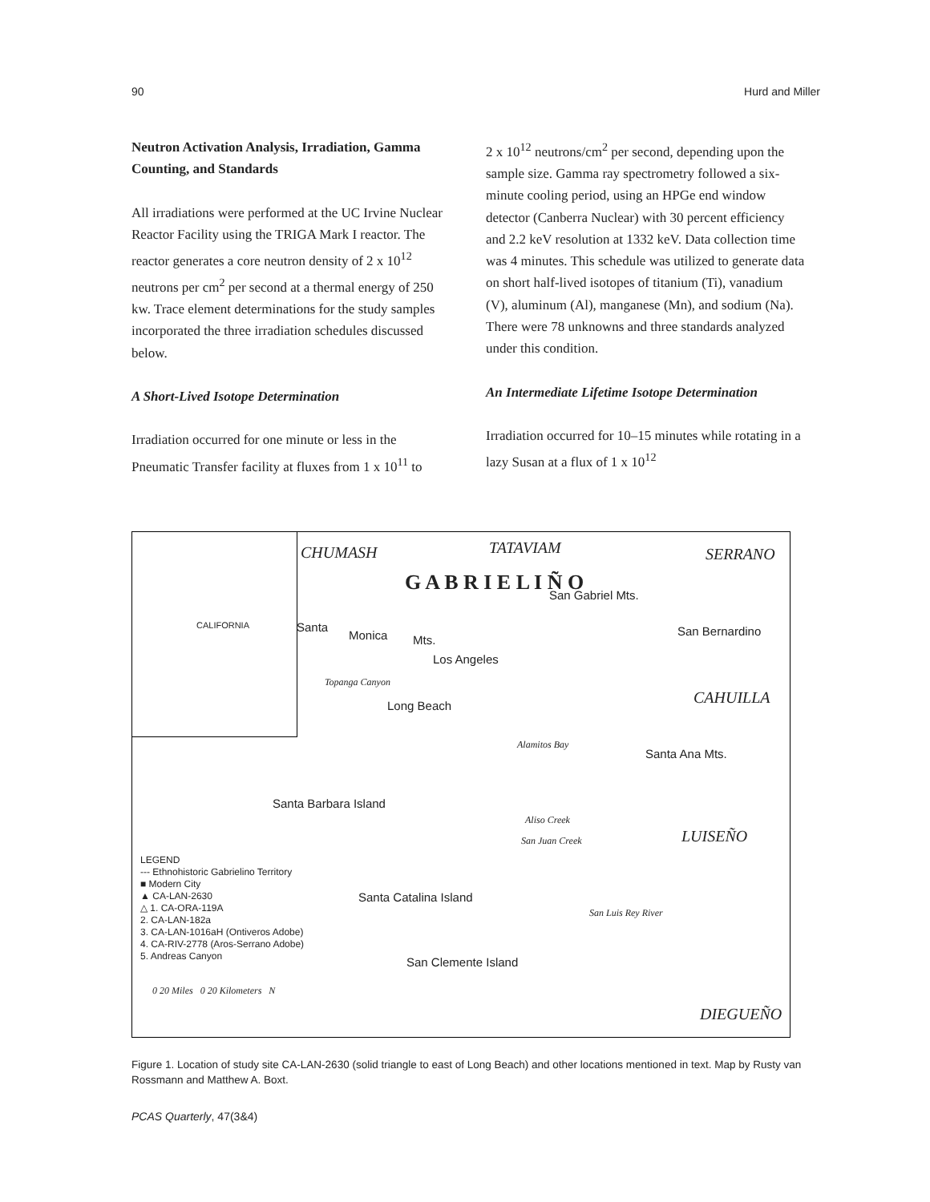90 Hurd and Miller
Neutron Activation Analysis, Irradiation, Gamma Counting, and Standards
All irradiations were performed at the UC Irvine Nuclear Reactor Facility using the TRIGA Mark I reactor. The reactor generates a core neutron density of 2 x 10<sup>12</sup> neutrons per cm<sup>2</sup> per second at a thermal energy of 250 kw. Trace element determinations for the study samples incorporated the three irradiation schedules discussed below.
A Short-Lived Isotope Determination
Irradiation occurred for one minute or less in the Pneumatic Transfer facility at fluxes from 1 x 10<sup>11</sup> to
2 x 10<sup>12</sup> neutrons/cm<sup>2</sup> per second, depending upon the sample size. Gamma ray spectrometry followed a six-minute cooling period, using an HPGe end window detector (Canberra Nuclear) with 30 percent efficiency and 2.2 keV resolution at 1332 keV. Data collection time was 4 minutes. This schedule was utilized to generate data on short half-lived isotopes of titanium (Ti), vanadium (V), aluminum (Al), manganese (Mn), and sodium (Na). There were 78 unknowns and three standards analyzed under this condition.
An Intermediate Lifetime Isotope Determination
Irradiation occurred for 10–15 minutes while rotating in a lazy Susan at a flux of 1 x 10<sup>12</sup>
CALIFORNIA
CHUMASH TATAVIAM SERRANO
San Gabriel Mts. G A B R I E L I Ñ O
Santa
Monica Mts.
San Bernardino
Los Angeles
Topanga Canyon
CAHUILLA Long Beach
Alamitos Bay
Santa Ana Mts.
Santa Barbara Island
Aliso Creek
San Juan Creek LUISEÑO
LEGEND
--- Ethnohistoric Gabrielino Territory
■ Modern City
▲ CA-LAN-2630
△ 1. CA-ORA-119A
2. CA-LAN-182a
3. CA-LAN-1016aH (Ontiveros Adobe)
4. CA-RIV-2778 (Aros-Serrano Adobe)
5. Andreas Canyon
Santa Catalina Island
San Luis Rey River
San Clemente Island
0 20 Miles 0 20 Kilometers N
DIEGUEÑO
Figure 1. Location of study site CA-LAN-2630 (solid triangle to east of Long Beach) and other locations mentioned in text. Map by Rusty van Rossmann and Matthew A. Boxt.
PCAS Quarterly, 47(3&4)